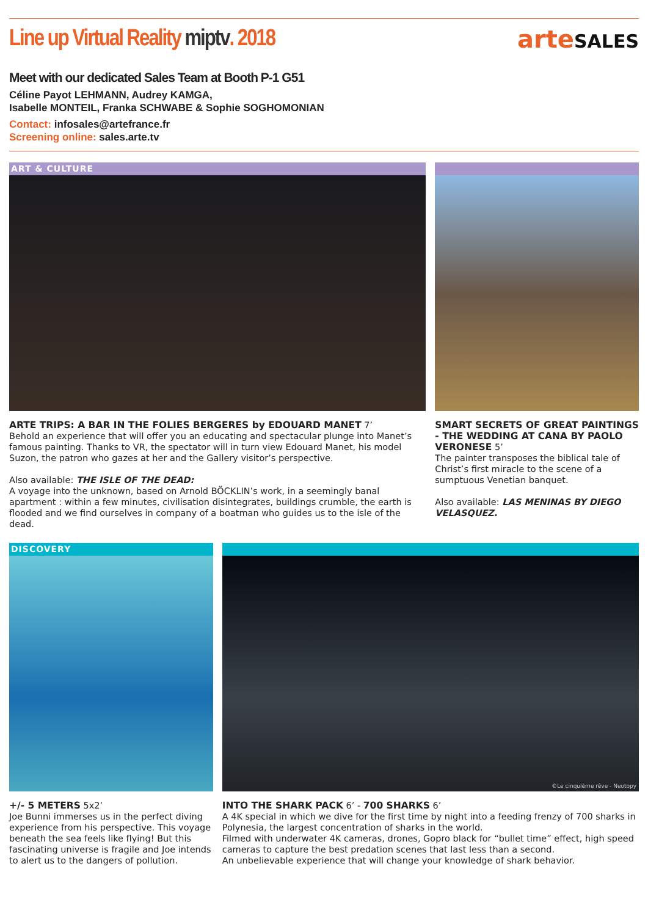Line up Virtual Reality miptv. 2018
arteSALES
Meet with our dedicated Sales Team at Booth P-1 G51
Céline Payot LEHMANN, Audrey KAMGA,
Isabelle MONTEIL, Franka SCHWABE & Sophie SOGHOMONIAN
Contact: infosales@artefrance.fr
Screening online: sales.arte.tv
ART & CULTURE
ARTE TRIPS: A BAR IN THE FOLIES BERGERES by EDOUARD MANET 7’
Behold an experience that will offer you an educating and spectacular plunge into Manet’s famous painting. Thanks to VR, the spectator will in turn view Edouard Manet, his model Suzon, the patron who gazes at her and the Gallery visitor’s perspective.
Also available: THE ISLE OF THE DEAD:
A voyage into the unknown, based on Arnold BÖCKLIN’s work, in a seemingly banal apartment : within a few minutes, civilisation disintegrates, buildings crumble, the earth is flooded and we find ourselves in company of a boatman who guides us to the isle of the dead.
SMART SECRETS OF GREAT PAINTINGS - THE WEDDING AT CANA BY PAOLO VERONESE 5’
The painter transposes the biblical tale of Christ’s first miracle to the scene of a sumptuous Venetian banquet.
Also available: LAS MENINAS BY DIEGO VELASQUEZ.
DISCOVERY
+/- 5 METERS 5x2’
Joe Bunni immerses us in the perfect diving experience from his perspective. This voyage beneath the sea feels like flying! But this fascinating universe is fragile and Joe intends to alert us to the dangers of pollution.
©Le cinquième rêve - Neotopy
INTO THE SHARK PACK 6’ - 700 SHARKS 6’
A 4K special in which we dive for the first time by night into a feeding frenzy of 700 sharks in Polynesia, the largest concentration of sharks in the world.
Filmed with underwater 4K cameras, drones, Gopro black for “bullet time” effect, high speed cameras to capture the best predation scenes that last less than a second.
An unbelievable experience that will change your knowledge of shark behavior.